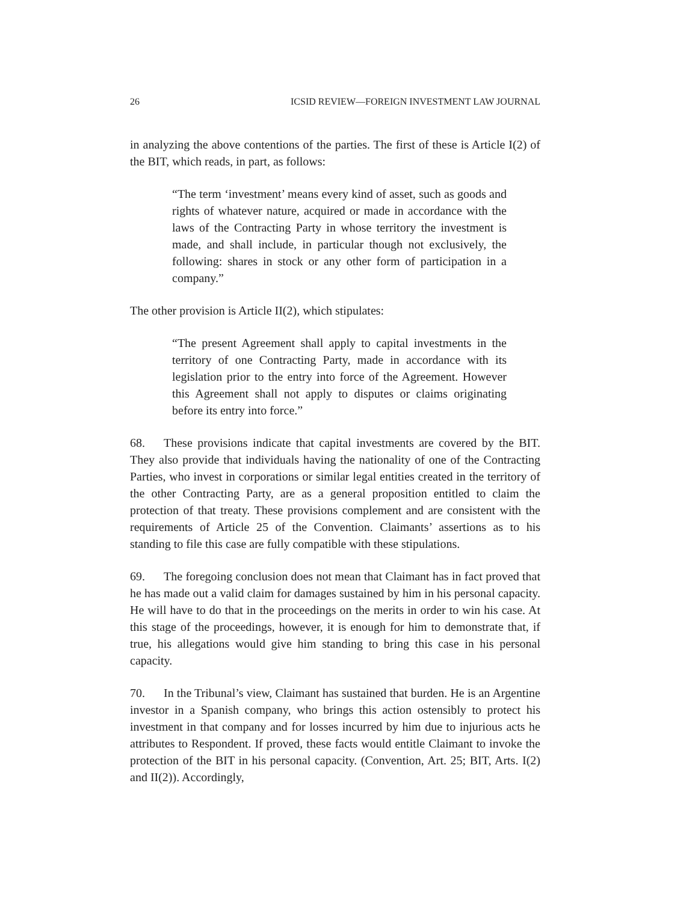26 ICSID REVIEW—FOREIGN INVESTMENT LAW JOURNAL
in analyzing the above contentions of the parties. The first of these is Article I(2) of the BIT, which reads, in part, as follows:
“The term ‘investment’ means every kind of asset, such as goods and rights of whatever nature, acquired or made in accordance with the laws of the Contracting Party in whose territory the investment is made, and shall include, in particular though not exclusively, the following: shares in stock or any other form of participation in a company.”
The other provision is Article II(2), which stipulates:
“The present Agreement shall apply to capital investments in the territory of one Contracting Party, made in accordance with its legislation prior to the entry into force of the Agreement. However this Agreement shall not apply to disputes or claims originating before its entry into force.”
68. These provisions indicate that capital investments are covered by the BIT. They also provide that individuals having the nationality of one of the Contracting Parties, who invest in corporations or similar legal entities created in the territory of the other Contracting Party, are as a general proposition entitled to claim the protection of that treaty. These provisions complement and are consistent with the requirements of Article 25 of the Convention. Claimants’ assertions as to his standing to file this case are fully compatible with these stipulations.
69. The foregoing conclusion does not mean that Claimant has in fact proved that he has made out a valid claim for damages sustained by him in his personal capacity. He will have to do that in the proceedings on the merits in order to win his case. At this stage of the proceedings, however, it is enough for him to demonstrate that, if true, his allegations would give him standing to bring this case in his personal capacity.
70. In the Tribunal’s view, Claimant has sustained that burden. He is an Argentine investor in a Spanish company, who brings this action ostensibly to protect his investment in that company and for losses incurred by him due to injurious acts he attributes to Respondent. If proved, these facts would entitle Claimant to invoke the protection of the BIT in his personal capacity. (Convention, Art. 25; BIT, Arts. I(2) and II(2)). Accordingly,